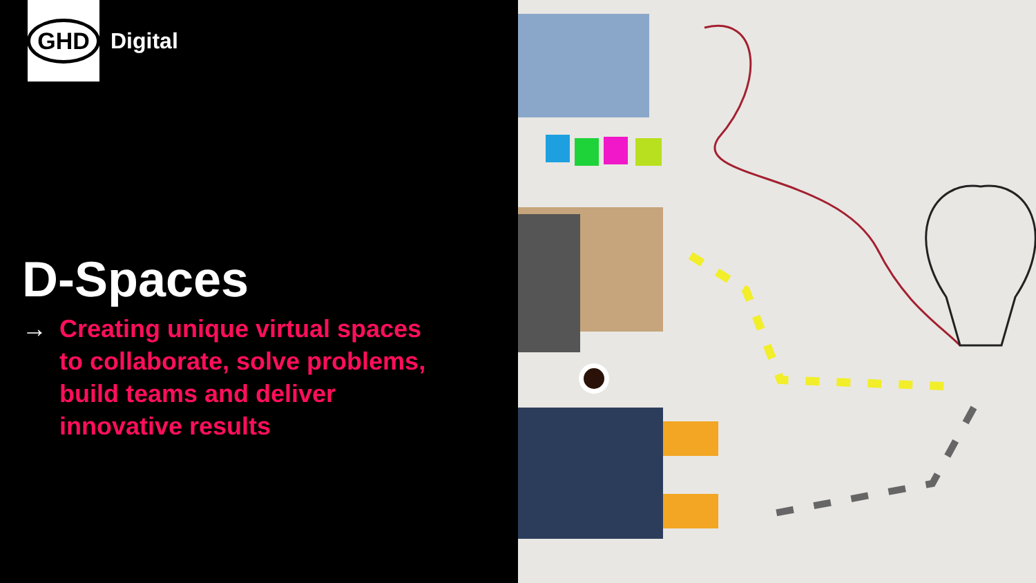GHD
Digital
D-Spaces
→ Creating unique virtual spaces
to collaborate, solve problems,
build teams and deliver
innovative results